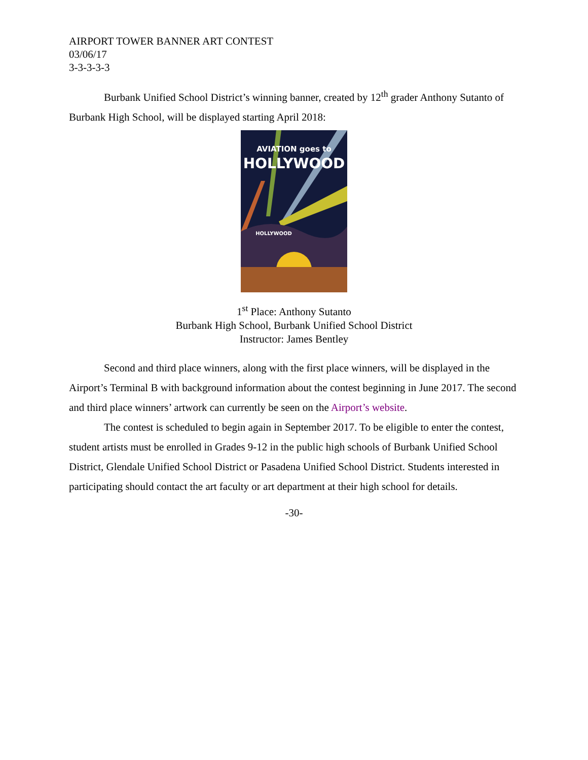AIRPORT TOWER BANNER ART CONTEST
03/06/17
3-3-3-3-3
Burbank Unified School District’s winning banner, created by 12<sup>th</sup> grader Anthony Sutanto of Burbank High School, will be displayed starting April 2018:
AVIATION goes to
HOLLYWOOD
HOLLYWOOD
1<sup>st</sup> Place: Anthony Sutanto
Burbank High School, Burbank Unified School District
Instructor: James Bentley
Second and third place winners, along with the first place winners, will be displayed in the Airport’s Terminal B with background information about the contest beginning in June 2017. The second and third place winners’ artwork can currently be seen on the Airport’s website.
The contest is scheduled to begin again in September 2017. To be eligible to enter the contest, student artists must be enrolled in Grades 9-12 in the public high schools of Burbank Unified School District, Glendale Unified School District or Pasadena Unified School District. Students interested in participating should contact the art faculty or art department at their high school for details.
-30-